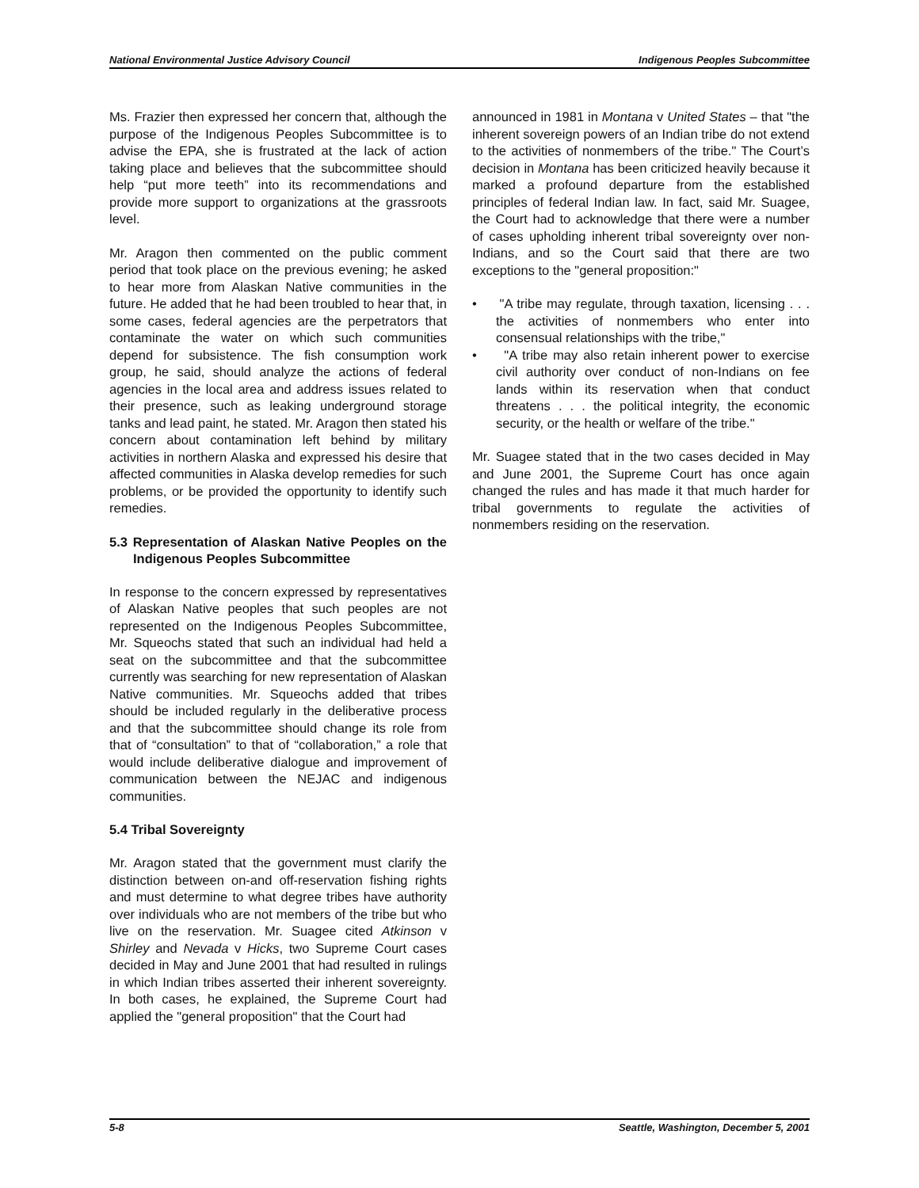National Environmental Justice Advisory Council Indigenous Peoples Subcommittee
Ms. Frazier then expressed her concern that, although the purpose of the Indigenous Peoples Subcommittee is to advise the EPA, she is frustrated at the lack of action taking place and believes that the subcommittee should help “put more teeth” into its recommendations and provide more support to organizations at the grassroots level.
Mr. Aragon then commented on the public comment period that took place on the previous evening; he asked to hear more from Alaskan Native communities in the future. He added that he had been troubled to hear that, in some cases, federal agencies are the perpetrators that contaminate the water on which such communities depend for subsistence. The fish consumption work group, he said, should analyze the actions of federal agencies in the local area and address issues related to their presence, such as leaking underground storage tanks and lead paint, he stated. Mr. Aragon then stated his concern about contamination left behind by military activities in northern Alaska and expressed his desire that affected communities in Alaska develop remedies for such problems, or be provided the opportunity to identify such remedies.
5.3 Representation of Alaskan Native Peoples on the Indigenous Peoples Subcommittee
In response to the concern expressed by representatives of Alaskan Native peoples that such peoples are not represented on the Indigenous Peoples Subcommittee, Mr. Squeochs stated that such an individual had held a seat on the subcommittee and that the subcommittee currently was searching for new representation of Alaskan Native communities. Mr. Squeochs added that tribes should be included regularly in the deliberative process and that the subcommittee should change its role from that of “consultation” to that of “collaboration,” a role that would include deliberative dialogue and improvement of communication between the NEJAC and indigenous communities.
5.4 Tribal Sovereignty
Mr. Aragon stated that the government must clarify the distinction between on-and off-reservation fishing rights and must determine to what degree tribes have authority over individuals who are not members of the tribe but who live on the reservation. Mr. Suagee cited Atkinson v Shirley and Nevada v Hicks, two Supreme Court cases decided in May and June 2001 that had resulted in rulings in which Indian tribes asserted their inherent sovereignty. In both cases, he explained, the Supreme Court had applied the "general proposition" that the Court had
announced in 1981 in Montana v United States – that "the inherent sovereign powers of an Indian tribe do not extend to the activities of nonmembers of the tribe." The Court’s decision in Montana has been criticized heavily because it marked a profound departure from the established principles of federal Indian law. In fact, said Mr. Suagee, the Court had to acknowledge that there were a number of cases upholding inherent tribal sovereignty over non-Indians, and so the Court said that there are two exceptions to the "general proposition:"
• "A tribe may regulate, through taxation, licensing . . . the activities of nonmembers who enter into consensual relationships with the tribe,"
• "A tribe may also retain inherent power to exercise civil authority over conduct of non-Indians on fee lands within its reservation when that conduct threatens . . . the political integrity, the economic security, or the health or welfare of the tribe."
Mr. Suagee stated that in the two cases decided in May and June 2001, the Supreme Court has once again changed the rules and has made it that much harder for tribal governments to regulate the activities of nonmembers residing on the reservation.
5-8 Seattle, Washington, December 5, 2001